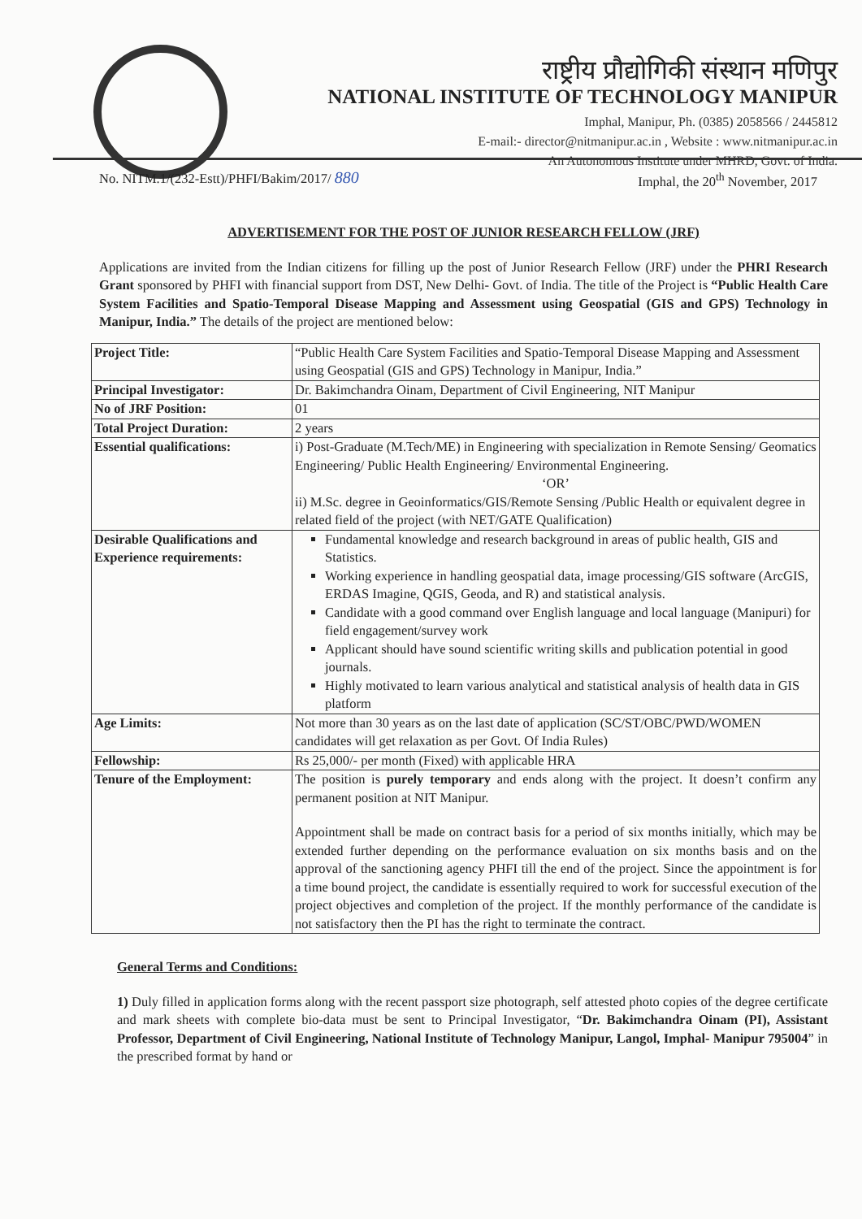राष्ट्रीय प्रौद्योगिकी संस्थान मणिपुर
NATIONAL INSTITUTE OF TECHNOLOGY MANIPUR
Imphal, Manipur, Ph. (0385) 2058566 / 2445812
E-mail:- director@nitmanipur.ac.in , Website : www.nitmanipur.ac.in
An Autonomous Institute under MHRD, Govt. of India.
No. NITM.1/(232-Estt)/PHFI/Bakim/2017/ 880 Imphal, the 20<sup>th</sup> November, 2017
ADVERTISEMENT FOR THE POST OF JUNIOR RESEARCH FELLOW (JRF)
Applications are invited from the Indian citizens for filling up the post of Junior Research Fellow (JRF) under the PHRI Research Grant sponsored by PHFI with financial support from DST, New Delhi- Govt. of India. The title of the Project is “Public Health Care System Facilities and Spatio-Temporal Disease Mapping and Assessment using Geospatial (GIS and GPS) Technology in Manipur, India.” The details of the project are mentioned below:
| Project Title: | “Public Health Care System Facilities and Spatio-Temporal Disease Mapping and Assessment using Geospatial (GIS and GPS) Technology in Manipur, India.” |
| Principal Investigator: | Dr. Bakimchandra Oinam, Department of Civil Engineering, NIT Manipur |
| No of JRF Position: | 01 |
| Total Project Duration: | 2 years |
| Essential qualifications: | i) Post-Graduate (M.Tech/ME) in Engineering with specialization in Remote Sensing/ Geomatics Engineering/ Public Health Engineering/ Environmental Engineering. ‘OR’ ii) M.Sc. degree in Geoinformatics/GIS/Remote Sensing /Public Health or equivalent degree in related field of the project (with NET/GATE Qualification) |
| Desirable Qualifications and Experience requirements: | Fundamental knowledge and research background in areas of public health, GIS and Statistics. Working experience in handling geospatial data, image processing/GIS software (ArcGIS, ERDAS Imagine, QGIS, Geoda, and R) and statistical analysis. Candidate with a good command over English language and local language (Manipuri) for field engagement/survey work Applicant should have sound scientific writing skills and publication potential in good journals. Highly motivated to learn various analytical and statistical analysis of health data in GIS platform |
| Age Limits: | Not more than 30 years as on the last date of application (SC/ST/OBC/PWD/WOMEN candidates will get relaxation as per Govt. Of India Rules) |
| Fellowship: | Rs 25,000/- per month (Fixed) with applicable HRA |
| Tenure of the Employment: | The position is purely temporary and ends along with the project. It doesn’t confirm any permanent position at NIT Manipur. Appointment shall be made on contract basis for a period of six months initially, which may be extended further depending on the performance evaluation on six months basis and on the approval of the sanctioning agency PHFI till the end of the project. Since the appointment is for a time bound project, the candidate is essentially required to work for successful execution of the project objectives and completion of the project. If the monthly performance of the candidate is not satisfactory then the PI has the right to terminate the contract. |
General Terms and Conditions:
1) Duly filled in application forms along with the recent passport size photograph, self attested photo copies of the degree certificate and mark sheets with complete bio-data must be sent to Principal Investigator, “Dr. Bakimchandra Oinam (PI), Assistant Professor, Department of Civil Engineering, National Institute of Technology Manipur, Langol, Imphal- Manipur 795004” in the prescribed format by hand or